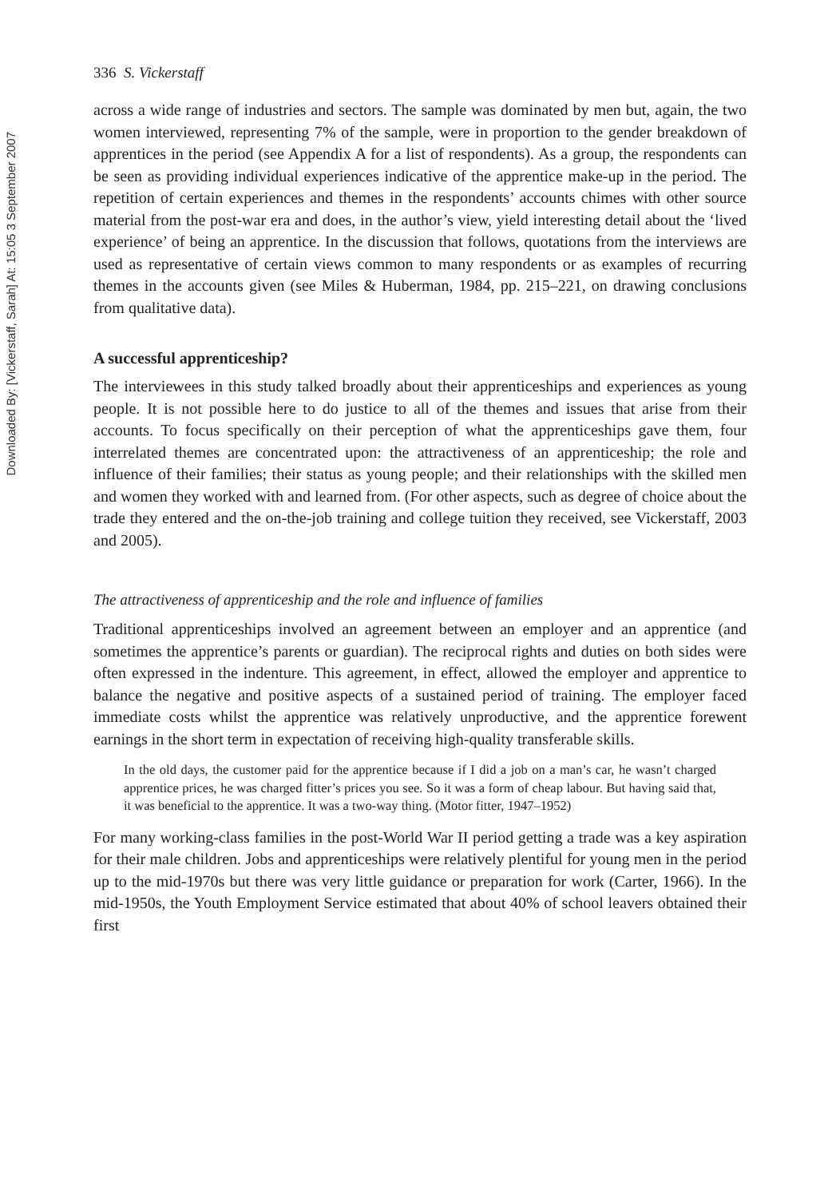Downloaded By: [Vickerstaff, Sarah] At: 15:05 3 September 2007
336 S. Vickerstaff
across a wide range of industries and sectors. The sample was dominated by men but, again, the two women interviewed, representing 7% of the sample, were in proportion to the gender breakdown of apprentices in the period (see Appendix A for a list of respondents). As a group, the respondents can be seen as providing individual experiences indicative of the apprentice make-up in the period. The repetition of certain experiences and themes in the respondents’ accounts chimes with other source material from the post-war era and does, in the author’s view, yield interesting detail about the ‘lived experience’ of being an apprentice. In the discussion that follows, quotations from the interviews are used as representative of certain views common to many respondents or as examples of recurring themes in the accounts given (see Miles & Huberman, 1984, pp. 215–221, on drawing conclusions from qualitative data).
A successful apprenticeship?
The interviewees in this study talked broadly about their apprenticeships and experiences as young people. It is not possible here to do justice to all of the themes and issues that arise from their accounts. To focus specifically on their perception of what the apprenticeships gave them, four interrelated themes are concentrated upon: the attractiveness of an apprenticeship; the role and influence of their families; their status as young people; and their relationships with the skilled men and women they worked with and learned from. (For other aspects, such as degree of choice about the trade they entered and the on-the-job training and college tuition they received, see Vickerstaff, 2003 and 2005).
The attractiveness of apprenticeship and the role and influence of families
Traditional apprenticeships involved an agreement between an employer and an apprentice (and sometimes the apprentice’s parents or guardian). The reciprocal rights and duties on both sides were often expressed in the indenture. This agreement, in effect, allowed the employer and apprentice to balance the negative and positive aspects of a sustained period of training. The employer faced immediate costs whilst the apprentice was relatively unproductive, and the apprentice forewent earnings in the short term in expectation of receiving high-quality transferable skills.
In the old days, the customer paid for the apprentice because if I did a job on a man’s car, he wasn’t charged apprentice prices, he was charged fitter’s prices you see. So it was a form of cheap labour. But having said that, it was beneficial to the apprentice. It was a two-way thing. (Motor fitter, 1947–1952)
For many working-class families in the post-World War II period getting a trade was a key aspiration for their male children. Jobs and apprenticeships were relatively plentiful for young men in the period up to the mid-1970s but there was very little guidance or preparation for work (Carter, 1966). In the mid-1950s, the Youth Employment Service estimated that about 40% of school leavers obtained their first